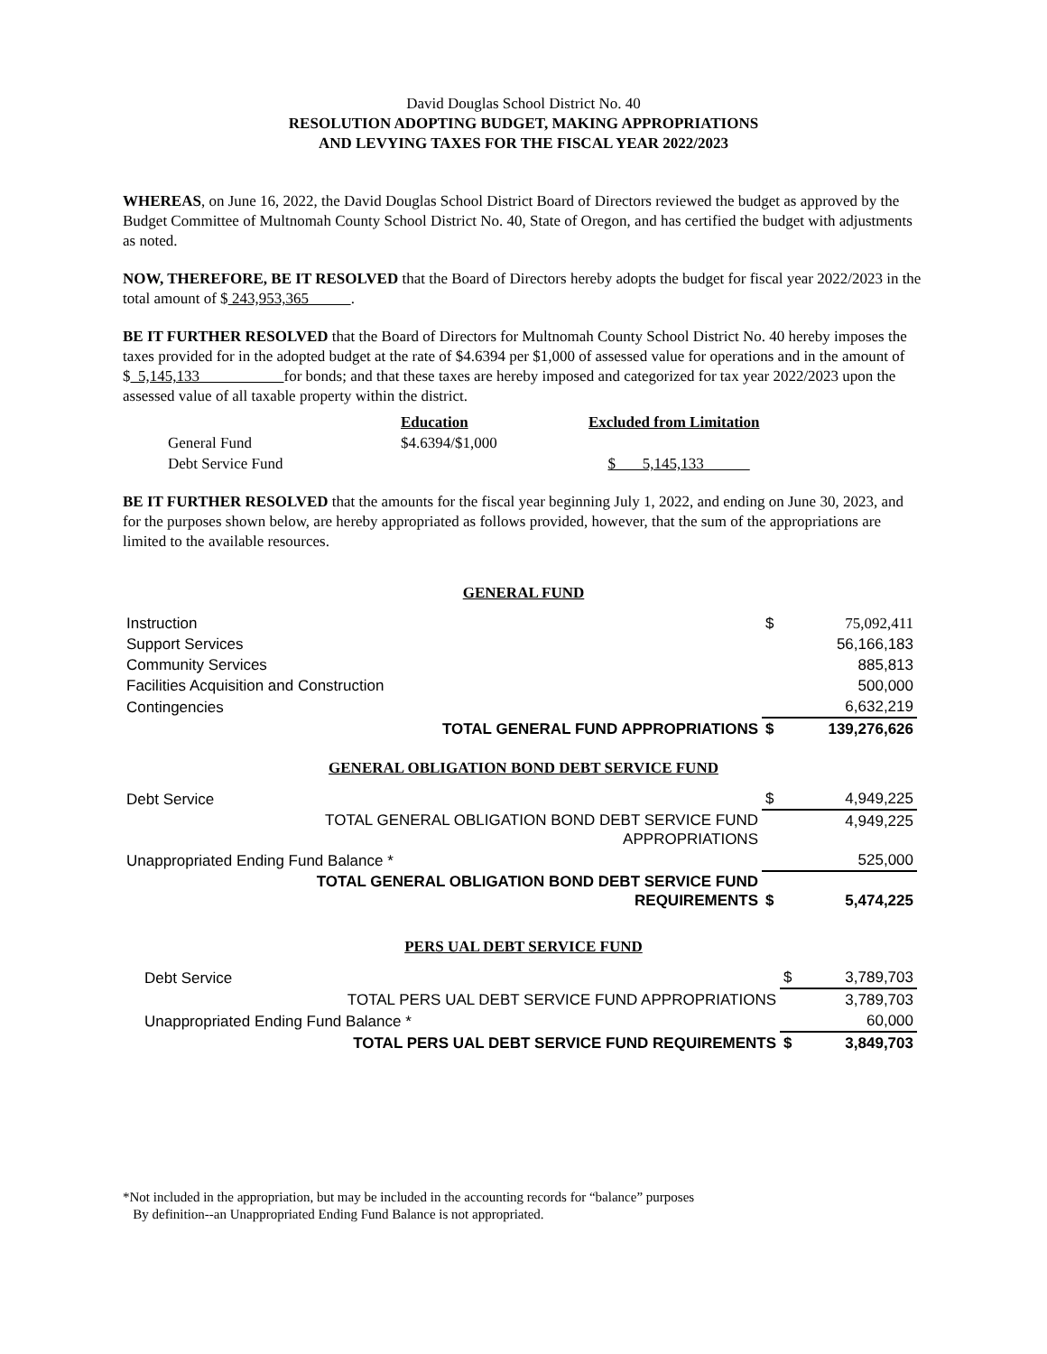David Douglas School District No. 40
RESOLUTION ADOPTING BUDGET, MAKING APPROPRIATIONS
AND LEVYING TAXES FOR THE FISCAL YEAR 2022/2023
WHEREAS, on June 16, 2022, the David Douglas School District Board of Directors reviewed the budget as approved by the Budget Committee of Multnomah County School District No. 40, State of Oregon, and has certified the budget with adjustments as noted.
NOW, THEREFORE, BE IT RESOLVED that the Board of Directors hereby adopts the budget for fiscal year 2022/2023 in the total amount of $ 243,953,365 .
BE IT FURTHER RESOLVED that the Board of Directors for Multnomah County School District No. 40 hereby imposes the taxes provided for in the adopted budget at the rate of $4.6394 per $1,000 of assessed value for operations and in the amount of $ 5,145,133 for bonds; and that these taxes are hereby imposed and categorized for tax year 2022/2023 upon the assessed value of all taxable property within the district.
| | Education | Excluded from Limitation |
| General Fund | $4.6394/$1,000 | |
| Debt Service Fund | | $ 5,145,133 |
BE IT FURTHER RESOLVED that the amounts for the fiscal year beginning July 1, 2022, and ending on June 30, 2023, and for the purposes shown below, are hereby appropriated as follows provided, however, that the sum of the appropriations are limited to the available resources.
GENERAL FUND
| Instruction | $ | 75,092,411 |
| Support Services | | 56,166,183 |
| Community Services | | 885,813 |
| Facilities Acquisition and Construction | | 500,000 |
| Contingencies | | 6,632,219 |
| TOTAL GENERAL FUND APPROPRIATIONS | $ | 139,276,626 |
GENERAL OBLIGATION BOND DEBT SERVICE FUND
| Debt Service | $ | 4,949,225 |
| TOTAL GENERAL OBLIGATION BOND DEBT SERVICE FUND APPROPRIATIONS | | 4,949,225 |
| Unappropriated Ending Fund Balance * | | 525,000 |
| TOTAL GENERAL OBLIGATION BOND DEBT SERVICE FUND REQUIREMENTS | $ | 5,474,225 |
PERS UAL DEBT SERVICE FUND
| Debt Service | $ | 3,789,703 |
| TOTAL PERS UAL DEBT SERVICE FUND APPROPRIATIONS | | 3,789,703 |
| Unappropriated Ending Fund Balance * | | 60,000 |
| TOTAL PERS UAL DEBT SERVICE FUND REQUIREMENTS | $ | 3,849,703 |
*Not included in the appropriation, but may be included in the accounting records for “balance” purposes
By definition--an Unappropriated Ending Fund Balance is not appropriated.